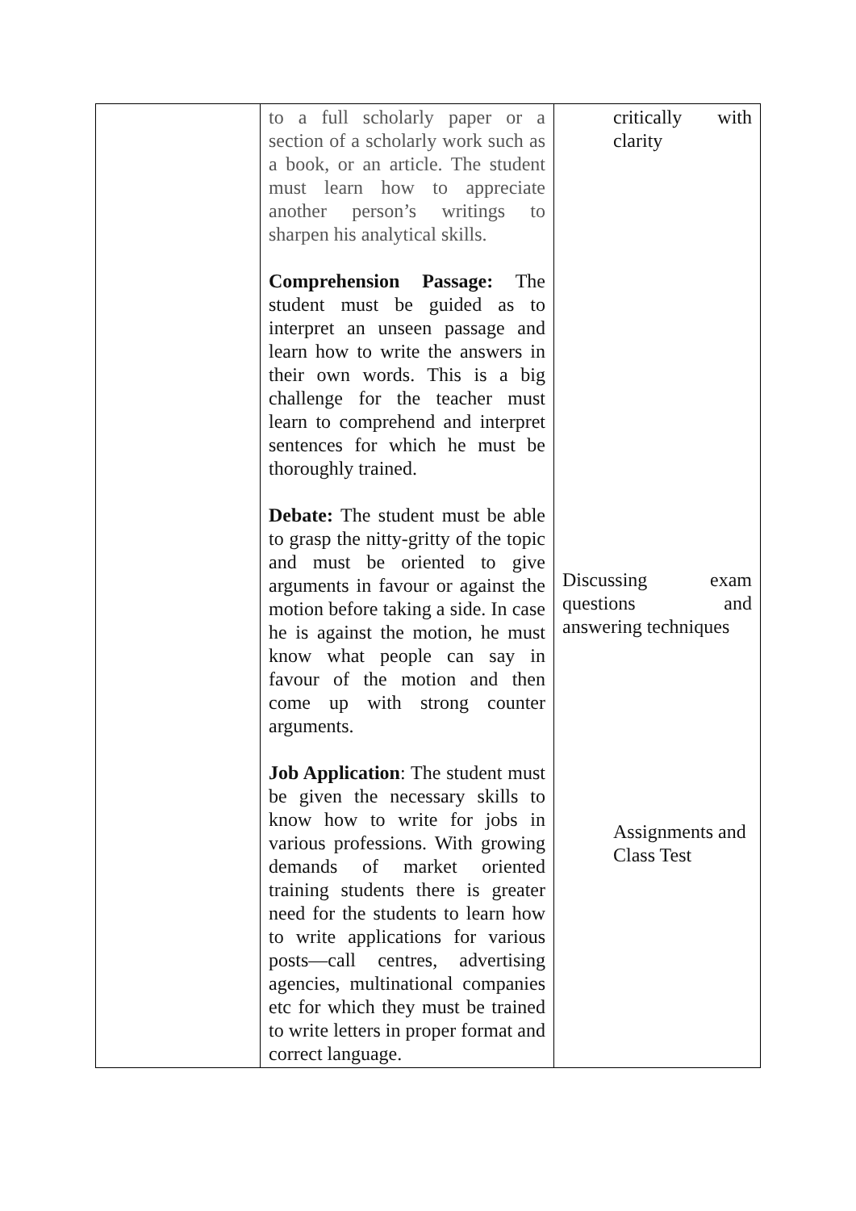| | to a full scholarly paper or a section of a scholarly work such as a book, or an article. The student must learn how to appreciate another person’s writings to sharpen his analytical skills. Comprehension Passage: The student must be guided as to interpret an unseen passage and learn how to write the answers in their own words. This is a big challenge for the teacher must learn to comprehend and interpret sentences for which he must be thoroughly trained. Debate: The student must be able to grasp the nitty-gritty of the topic and must be oriented to give arguments in favour or against the motion before taking a side. In case he is against the motion, he must know what people can say in favour of the motion and then come up with strong counter arguments. Job Application : The student must be given the necessary skills to know how to write for jobs in various professions. With growing demands of market oriented training students there is greater need for the students to learn how to write applications for various posts—call centres, advertising agencies, multinational companies etc for which they must be trained to write letters in proper format and correct language. | critically with clarity Discussing exam questions and answering techniques Assignments and Class Test |